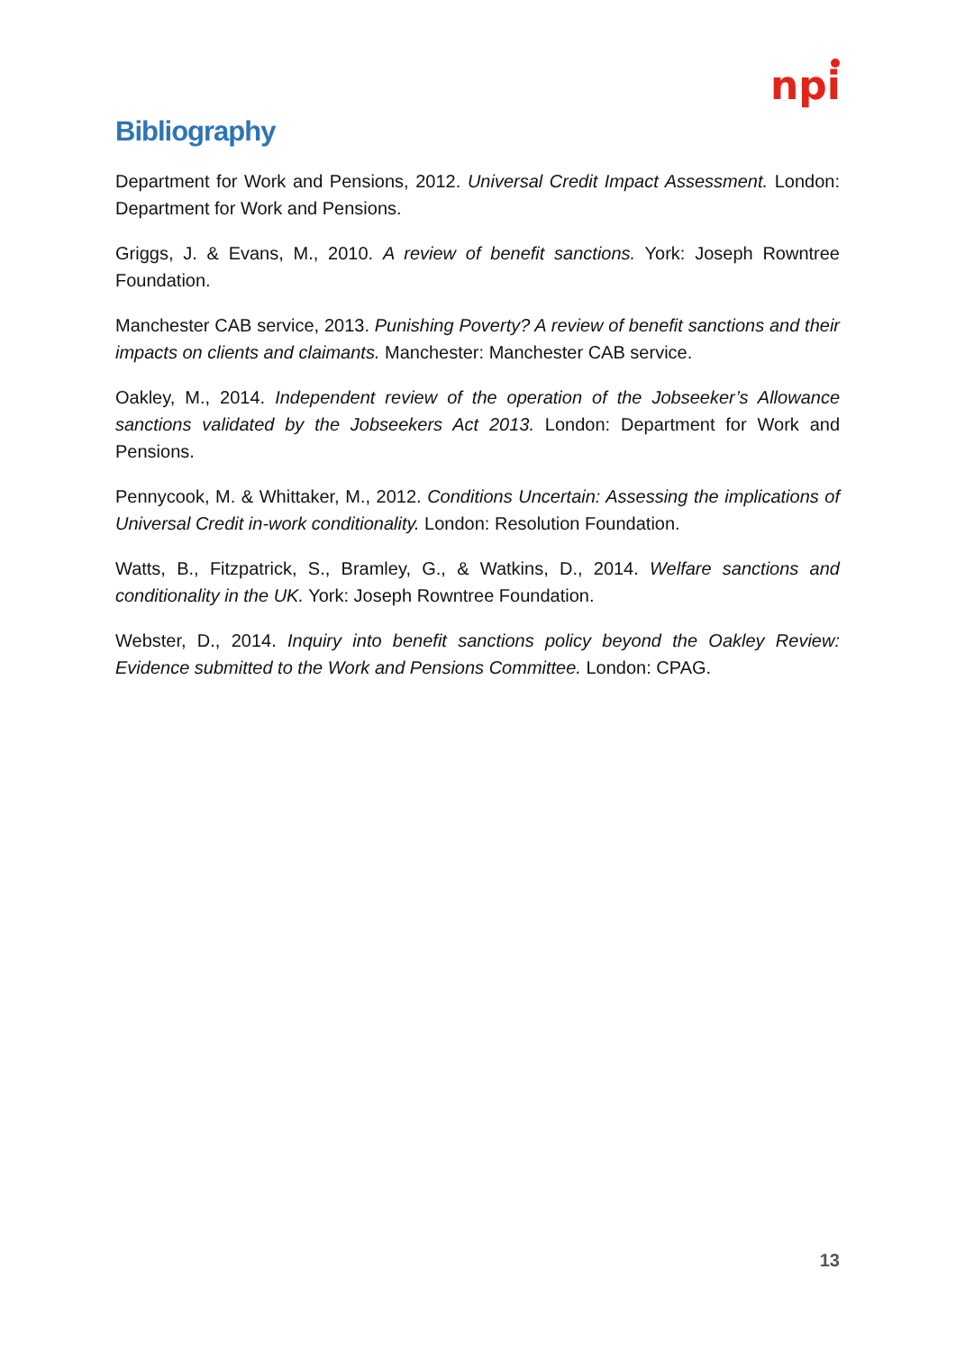npi
Bibliography
Department for Work and Pensions, 2012. Universal Credit Impact Assessment. London: Department for Work and Pensions.
Griggs, J. & Evans, M., 2010. A review of benefit sanctions. York: Joseph Rowntree Foundation.
Manchester CAB service, 2013. Punishing Poverty? A review of benefit sanctions and their impacts on clients and claimants. Manchester: Manchester CAB service.
Oakley, M., 2014. Independent review of the operation of the Jobseeker’s Allowance sanctions validated by the Jobseekers Act 2013. London: Department for Work and Pensions.
Pennycook, M. & Whittaker, M., 2012. Conditions Uncertain: Assessing the implications of Universal Credit in-work conditionality. London: Resolution Foundation.
Watts, B., Fitzpatrick, S., Bramley, G., & Watkins, D., 2014. Welfare sanctions and conditionality in the UK. York: Joseph Rowntree Foundation.
Webster, D., 2014. Inquiry into benefit sanctions policy beyond the Oakley Review: Evidence submitted to the Work and Pensions Committee. London: CPAG.
13